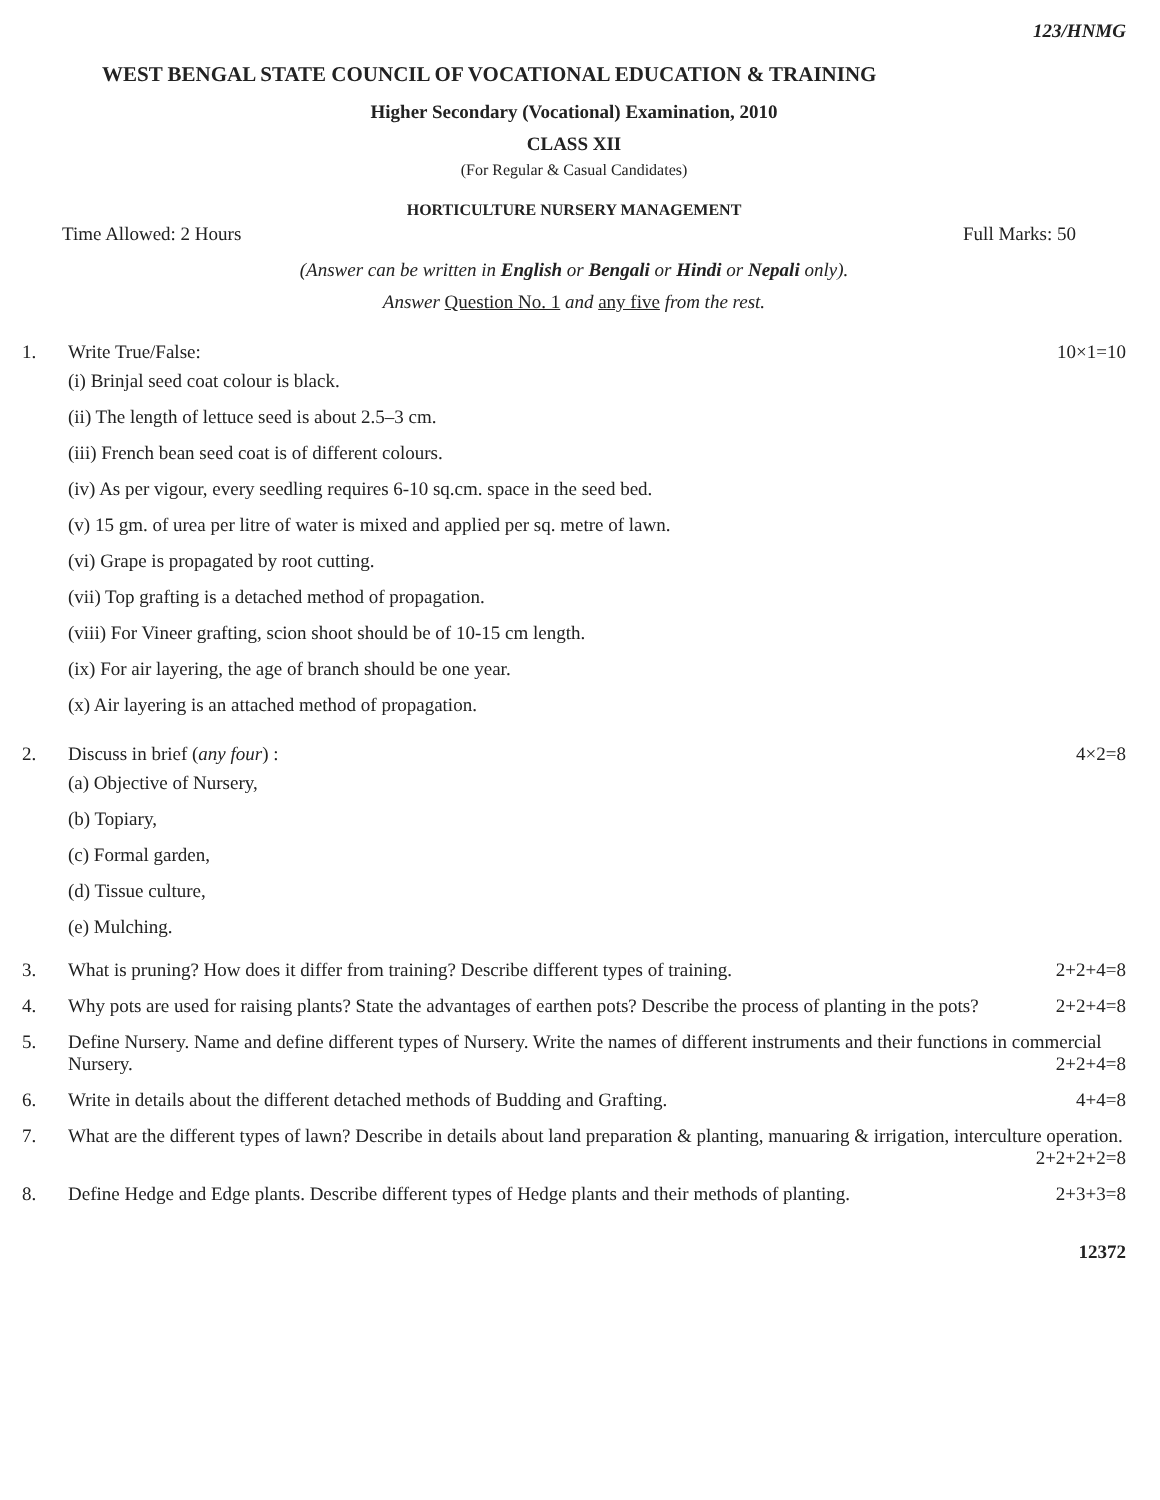123/HNMG
WEST BENGAL STATE COUNCIL OF VOCATIONAL EDUCATION & TRAINING
Higher Secondary (Vocational) Examination, 2010
CLASS XII
(For Regular & Casual Candidates)
HORTICULTURE NURSERY MANAGEMENT
Time Allowed: 2 Hours Full Marks: 50
(Answer can be written in English or Bengali or Hindi or Nepali only).
Answer Question No. 1 and any five from the rest.
1. Write True/False: 10×1=10
(i) Brinjal seed coat colour is black.
(ii) The length of lettuce seed is about 2.5–3 cm.
(iii) French bean seed coat is of different colours.
(iv) As per vigour, every seedling requires 6-10 sq.cm. space in the seed bed.
(v) 15 gm. of urea per litre of water is mixed and applied per sq. metre of lawn.
(vi) Grape is propagated by root cutting.
(vii) Top grafting is a detached method of propagation.
(viii) For Vineer grafting, scion shoot should be of 10-15 cm length.
(ix) For air layering, the age of branch should be one year.
(x) Air layering is an attached method of propagation.
2. Discuss in brief (any four) : 4×2=8
(a) Objective of Nursery,
(b) Topiary,
(c) Formal garden,
(d) Tissue culture,
(e) Mulching.
3. What is pruning? How does it differ from training? Describe different types of training. 2+2+4=8
4. Why pots are used for raising plants? State the advantages of earthen pots? Describe the process of planting in the pots? 2+2+4=8
5. Define Nursery. Name and define different types of Nursery. Write the names of different instruments and their functions in commercial Nursery. 2+2+4=8
6. Write in details about the different detached methods of Budding and Grafting. 4+4=8
7. What are the different types of lawn? Describe in details about land preparation & planting, manuaring & irrigation, interculture operation. 2+2+2+2=8
8. Define Hedge and Edge plants. Describe different types of Hedge plants and their methods of planting. 2+3+3=8
12372